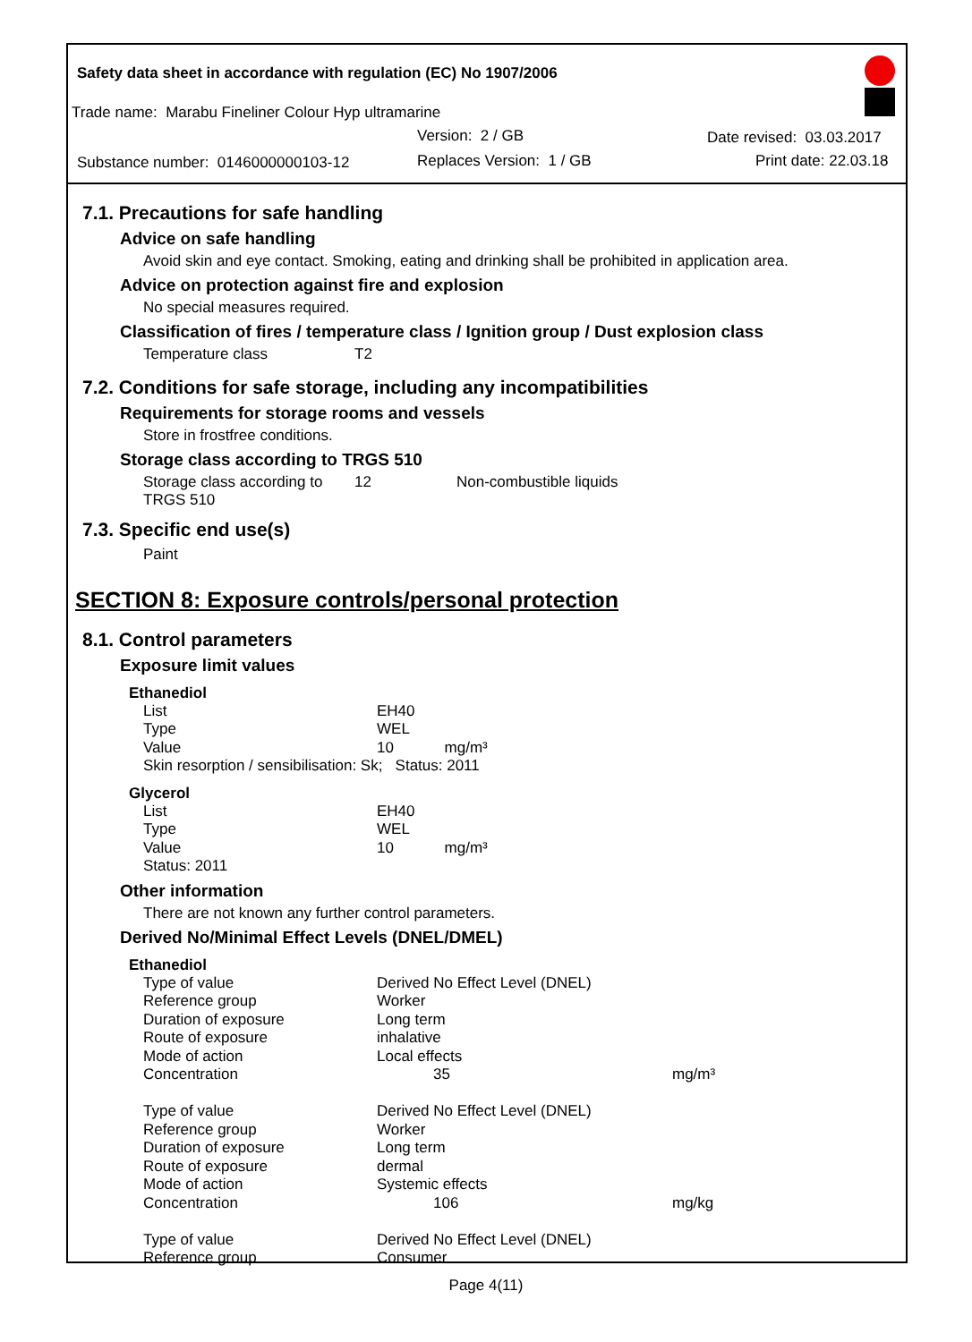Safety data sheet in accordance with regulation (EC) No 1907/2006
Trade name: Marabu Fineliner Colour Hyp ultramarine
Version: 2 / GB Date revised: 03.03.2017
Substance number: 0146000000103-12
Replaces Version: 1 / GB Print date: 22.03.18
7.1. Precautions for safe handling
Advice on safe handling
Avoid skin and eye contact. Smoking, eating and drinking shall be prohibited in application area.
Advice on protection against fire and explosion
No special measures required.
Classification of fires / temperature class / Ignition group / Dust explosion class
| Temperature class | T2 |
7.2. Conditions for safe storage, including any incompatibilities
Requirements for storage rooms and vessels
Store in frostfree conditions.
Storage class according to TRGS 510
| Storage class according to TRGS 510 | 12 | Non-combustible liquids |
7.3. Specific end use(s)
Paint
SECTION 8: Exposure controls/personal protection
8.1. Control parameters
Exposure limit values
Ethanediol
| List | EH40 |
| Type | WEL |
| Value | 10 mg/m³ |
| Skin resorption / sensibilisation: Sk; Status: 2011 | |
Glycerol
| List | EH40 |
| Type | WEL |
| Value | 10 mg/m³ |
| Status: 2011 | |
Other information
There are not known any further control parameters.
Derived No/Minimal Effect Levels (DNEL/DMEL)
Ethanediol
| Type of value | Derived No Effect Level (DNEL) | |
| Reference group | Worker | |
| Duration of exposure | Long term | |
| Route of exposure | inhalative | |
| Mode of action | Local effects | |
| Concentration | 35 | mg/m³ |
| Type of value | Derived No Effect Level (DNEL) | |
| Reference group | Worker | |
| Duration of exposure | Long term | |
| Route of exposure | dermal | |
| Mode of action | Systemic effects | |
| Concentration | 106 | mg/kg |
| Type of value | Derived No Effect Level (DNEL) | |
| Reference group | Consumer | |
Page 4(11)